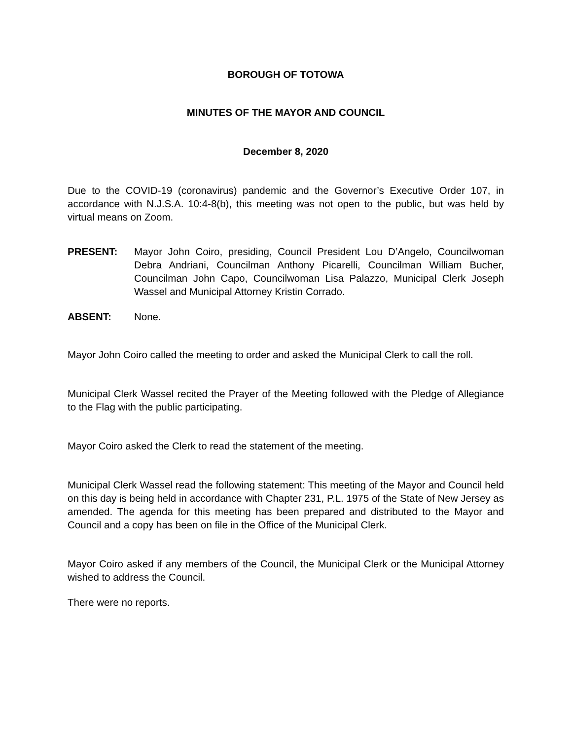BOROUGH OF TOTOWA
MINUTES OF THE MAYOR AND COUNCIL
December 8, 2020
Due to the COVID-19 (coronavirus) pandemic and the Governor’s Executive Order 107, in accordance with N.J.S.A. 10:4-8(b), this meeting was not open to the public, but was held by virtual means on Zoom.
PRESENT: Mayor John Coiro, presiding, Council President Lou D’Angelo, Councilwoman Debra Andriani, Councilman Anthony Picarelli, Councilman William Bucher, Councilman John Capo, Councilwoman Lisa Palazzo, Municipal Clerk Joseph Wassel and Municipal Attorney Kristin Corrado.
ABSENT: None.
Mayor John Coiro called the meeting to order and asked the Municipal Clerk to call the roll.
Municipal Clerk Wassel recited the Prayer of the Meeting followed with the Pledge of Allegiance to the Flag with the public participating.
Mayor Coiro asked the Clerk to read the statement of the meeting.
Municipal Clerk Wassel read the following statement: This meeting of the Mayor and Council held on this day is being held in accordance with Chapter 231, P.L. 1975 of the State of New Jersey as amended. The agenda for this meeting has been prepared and distributed to the Mayor and Council and a copy has been on file in the Office of the Municipal Clerk.
Mayor Coiro asked if any members of the Council, the Municipal Clerk or the Municipal Attorney wished to address the Council.
There were no reports.